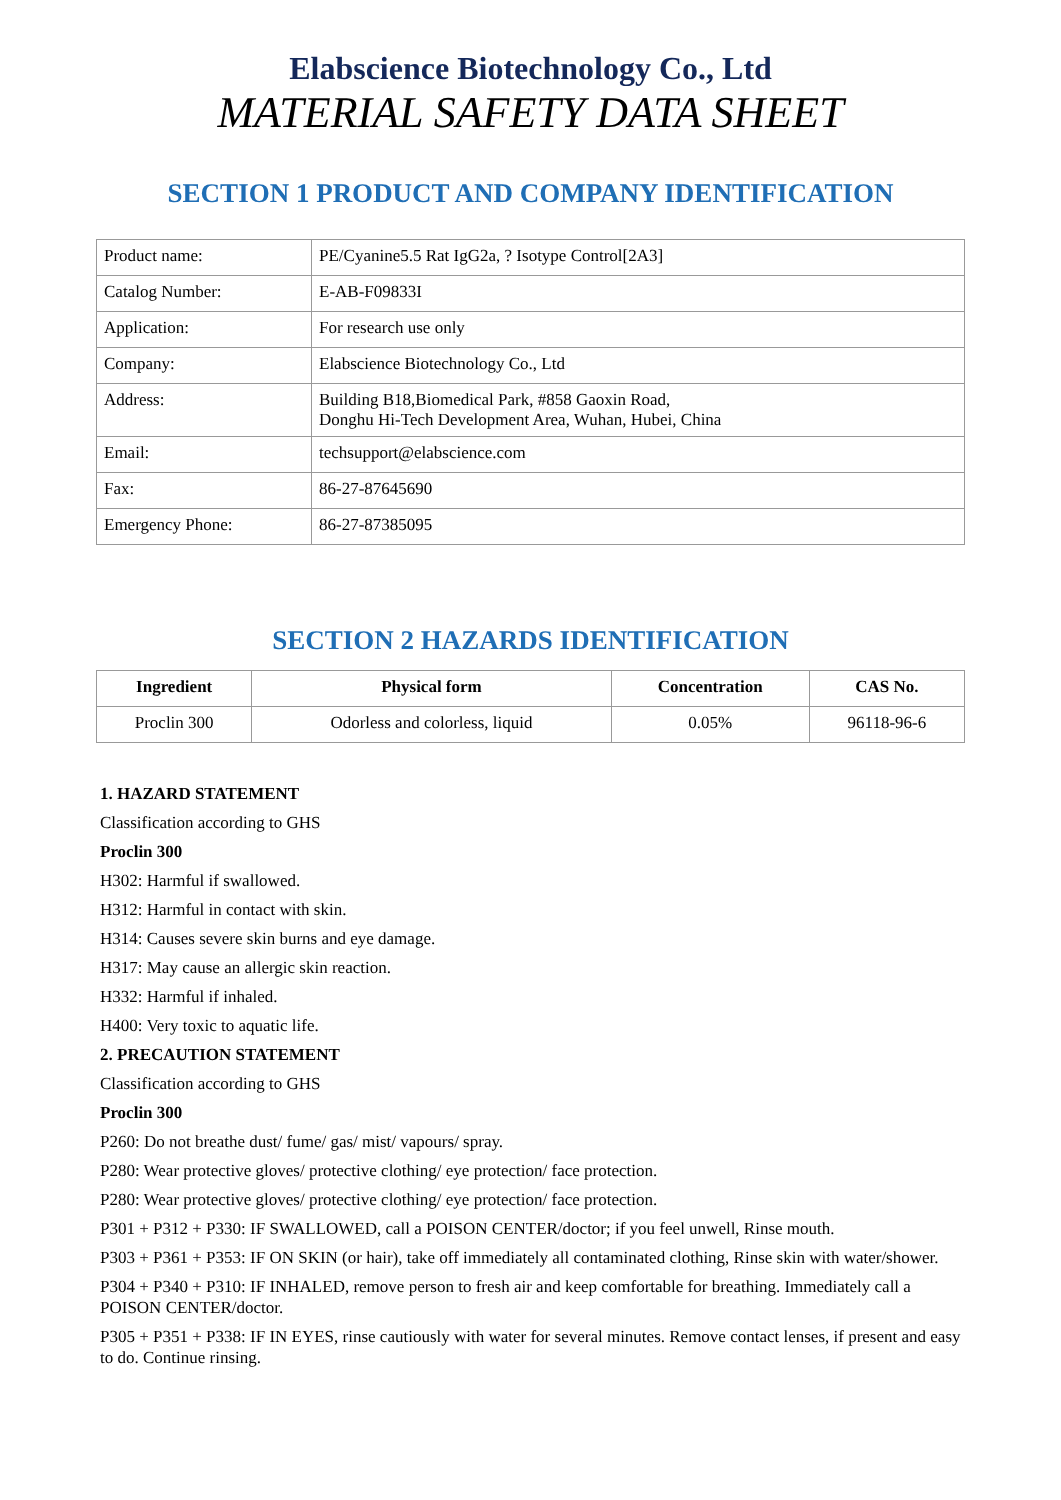Elabscience Biotechnology Co., Ltd
MATERIAL SAFETY DATA SHEET
SECTION 1 PRODUCT AND COMPANY IDENTIFICATION
| Product name: | PE/Cyanine5.5 Rat IgG2a, ? Isotype Control[2A3] |
| Catalog Number: | E-AB-F09833I |
| Application: | For research use only |
| Company: | Elabscience Biotechnology Co., Ltd |
| Address: | Building B18,Biomedical Park, #858 Gaoxin Road, Donghu Hi-Tech Development Area, Wuhan, Hubei, China |
| Email: | techsupport@elabscience.com |
| Fax: | 86-27-87645690 |
| Emergency Phone: | 86-27-87385095 |
SECTION 2 HAZARDS IDENTIFICATION
| Ingredient | Physical form | Concentration | CAS No. |
| --- | --- | --- | --- |
| Proclin 300 | Odorless and colorless, liquid | 0.05% | 96118-96-6 |
1. HAZARD STATEMENT
Classification according to GHS
Proclin 300
H302: Harmful if swallowed.
H312: Harmful in contact with skin.
H314: Causes severe skin burns and eye damage.
H317: May cause an allergic skin reaction.
H332: Harmful if inhaled.
H400: Very toxic to aquatic life.
2. PRECAUTION STATEMENT
Classification according to GHS
Proclin 300
P260: Do not breathe dust/ fume/ gas/ mist/ vapours/ spray.
P280: Wear protective gloves/ protective clothing/ eye protection/ face protection.
P280: Wear protective gloves/ protective clothing/ eye protection/ face protection.
P301 + P312 + P330: IF SWALLOWED, call a POISON CENTER/doctor; if you feel unwell, Rinse mouth.
P303 + P361 + P353: IF ON SKIN (or hair), take off immediately all contaminated clothing, Rinse skin with water/shower.
P304 + P340 + P310: IF INHALED, remove person to fresh air and keep comfortable for breathing. Immediately call a POISON CENTER/doctor.
P305 + P351 + P338: IF IN EYES, rinse cautiously with water for several minutes. Remove contact lenses, if present and easy to do. Continue rinsing.